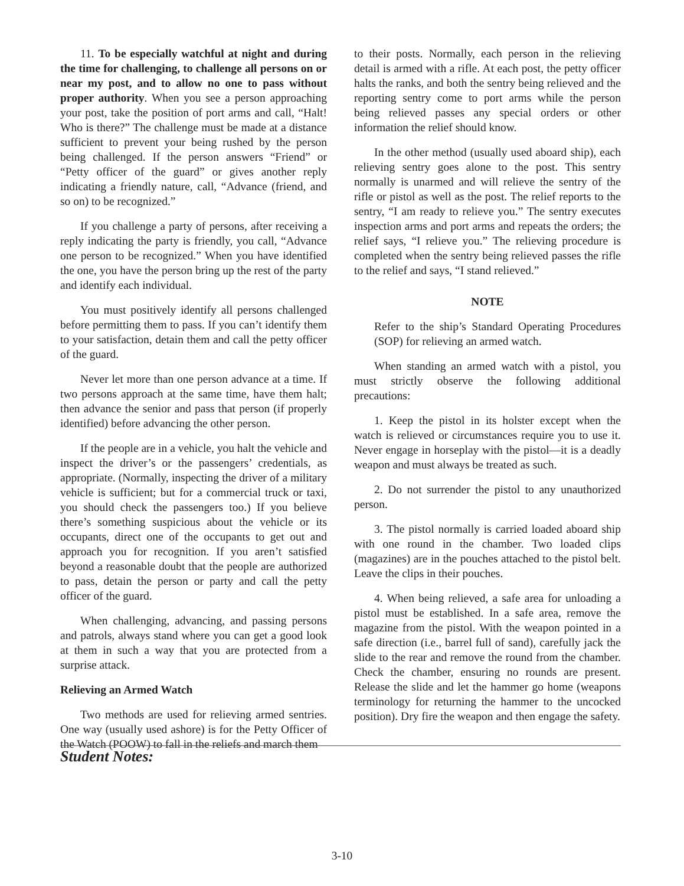11. To be especially watchful at night and during the time for challenging, to challenge all persons on or near my post, and to allow no one to pass without proper authority. When you see a person approaching your post, take the position of port arms and call, “Halt! Who is there?” The challenge must be made at a distance sufficient to prevent your being rushed by the person being challenged. If the person answers “Friend” or “Petty officer of the guard” or gives another reply indicating a friendly nature, call, “Advance (friend, and so on) to be recognized.”
If you challenge a party of persons, after receiving a reply indicating the party is friendly, you call, “Advance one person to be recognized.” When you have identified the one, you have the person bring up the rest of the party and identify each individual.
You must positively identify all persons challenged before permitting them to pass. If you can’t identify them to your satisfaction, detain them and call the petty officer of the guard.
Never let more than one person advance at a time. If two persons approach at the same time, have them halt; then advance the senior and pass that person (if properly identified) before advancing the other person.
If the people are in a vehicle, you halt the vehicle and inspect the driver’s or the passengers’ credentials, as appropriate. (Normally, inspecting the driver of a military vehicle is sufficient; but for a commercial truck or taxi, you should check the passengers too.) If you believe there’s something suspicious about the vehicle or its occupants, direct one of the occupants to get out and approach you for recognition. If you aren’t satisfied beyond a reasonable doubt that the people are authorized to pass, detain the person or party and call the petty officer of the guard.
When challenging, advancing, and passing persons and patrols, always stand where you can get a good look at them in such a way that you are protected from a surprise attack.
Relieving an Armed Watch
Two methods are used for relieving armed sentries. One way (usually used ashore) is for the Petty Officer of the Watch (POOW) to fall in the reliefs and march them
to their posts. Normally, each person in the relieving detail is armed with a rifle. At each post, the petty officer halts the ranks, and both the sentry being relieved and the reporting sentry come to port arms while the person being relieved passes any special orders or other information the relief should know.
In the other method (usually used aboard ship), each relieving sentry goes alone to the post. This sentry normally is unarmed and will relieve the sentry of the rifle or pistol as well as the post. The relief reports to the sentry, “I am ready to relieve you.” The sentry executes inspection arms and port arms and repeats the orders; the relief says, “I relieve you.” The relieving procedure is completed when the sentry being relieved passes the rifle to the relief and says, “I stand relieved.”
NOTE
Refer to the ship’s Standard Operating Procedures (SOP) for relieving an armed watch.
When standing an armed watch with a pistol, you must strictly observe the following additional precautions:
1. Keep the pistol in its holster except when the watch is relieved or circumstances require you to use it. Never engage in horseplay with the pistol—it is a deadly weapon and must always be treated as such.
2. Do not surrender the pistol to any unauthorized person.
3. The pistol normally is carried loaded aboard ship with one round in the chamber. Two loaded clips (magazines) are in the pouches attached to the pistol belt. Leave the clips in their pouches.
4. When being relieved, a safe area for unloading a pistol must be established. In a safe area, remove the magazine from the pistol. With the weapon pointed in a safe direction (i.e., barrel full of sand), carefully jack the slide to the rear and remove the round from the chamber. Check the chamber, ensuring no rounds are present. Release the slide and let the hammer go home (weapons terminology for returning the hammer to the uncocked position). Dry fire the weapon and then engage the safety.
Student Notes:
3-10